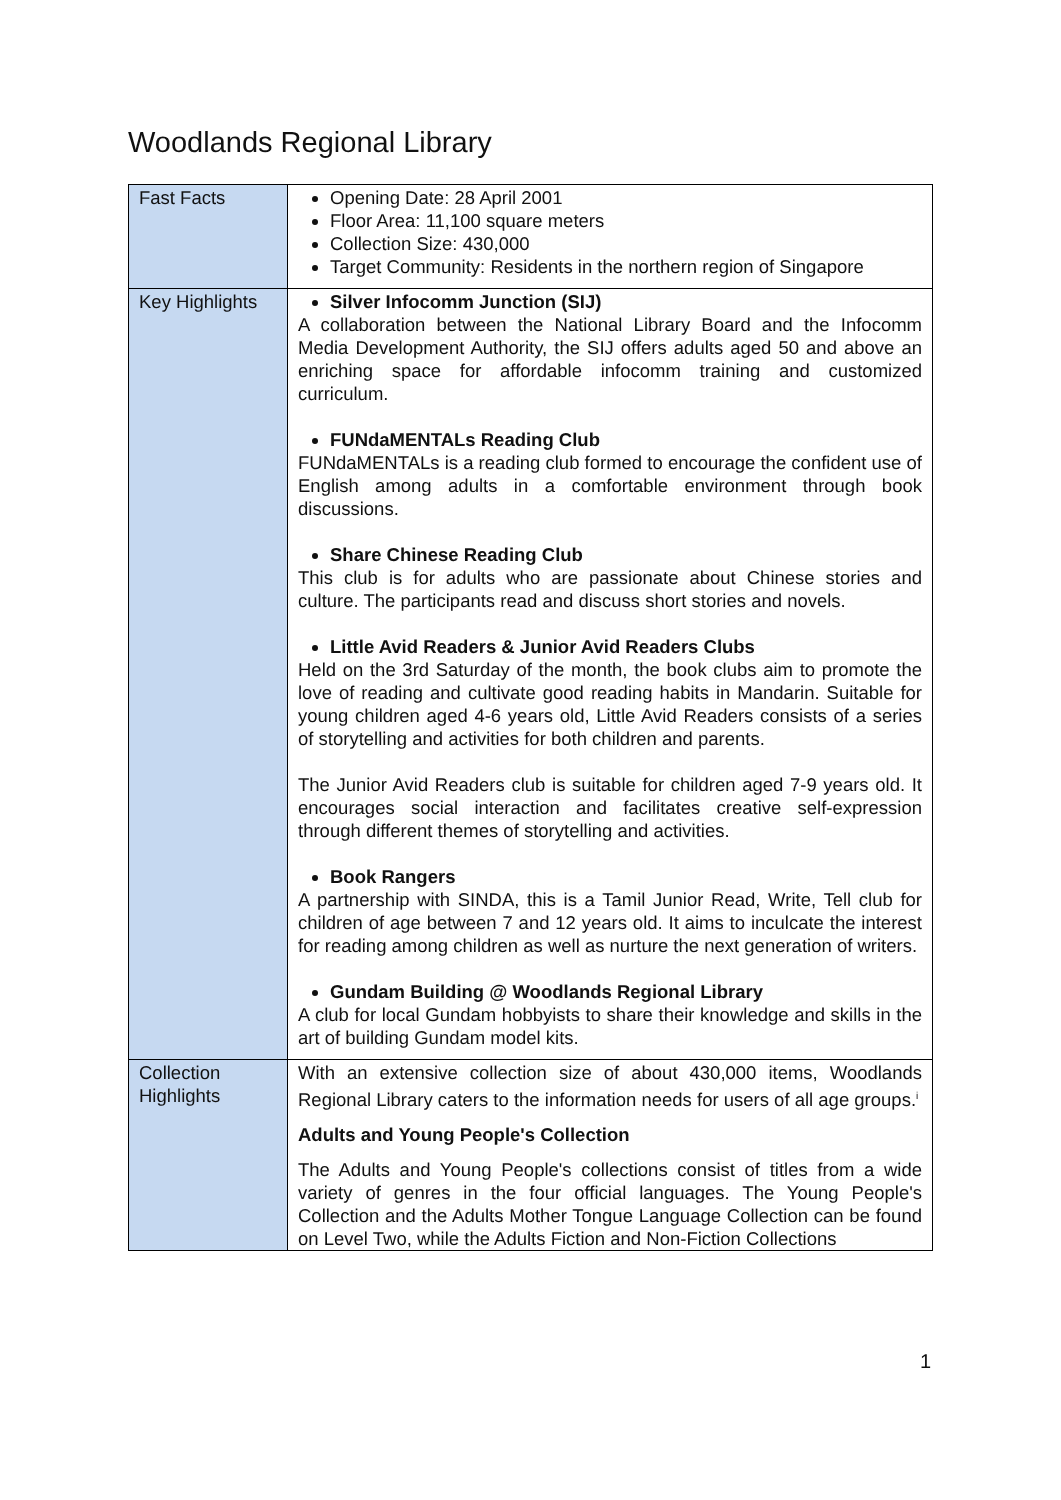Woodlands Regional Library
| Fast Facts | Opening Date: 28 April 2001 Floor Area: 11,100 square meters Collection Size: 430,000 Target Community: Residents in the northern region of Singapore |
| Key Highlights | Silver Infocomm Junction (SIJ) A collaboration between the National Library Board and the Infocomm Media Development Authority, the SIJ offers adults aged 50 and above an enriching space for affordable infocomm training and customized curriculum. FUNdaMENTALs Reading Club FUNdaMENTALs is a reading club formed to encourage the confident use of English among adults in a comfortable environment through book discussions. Share Chinese Reading Club This club is for adults who are passionate about Chinese stories and culture. The participants read and discuss short stories and novels. Little Avid Readers & Junior Avid Readers Clubs Held on the 3rd Saturday of the month, the book clubs aim to promote the love of reading and cultivate good reading habits in Mandarin. Suitable for young children aged 4-6 years old, Little Avid Readers consists of a series of storytelling and activities for both children and parents. The Junior Avid Readers club is suitable for children aged 7-9 years old. It encourages social interaction and facilitates creative self-expression through different themes of storytelling and activities. Book Rangers A partnership with SINDA, this is a Tamil Junior Read, Write, Tell club for children of age between 7 and 12 years old. It aims to inculcate the interest for reading among children as well as nurture the next generation of writers. Gundam Building @ Woodlands Regional Library A club for local Gundam hobbyists to share their knowledge and skills in the art of building Gundam model kits. |
| Collection Highlights | With an extensive collection size of about 430,000 items, Woodlands Regional Library caters to the information needs for users of all age groups.<sup>i</sup> Adults and Young People's Collection The Adults and Young People's collections consist of titles from a wide variety of genres in the four official languages. The Young People's Collection and the Adults Mother Tongue Language Collection can be found on Level Two, while the Adults Fiction and Non-Fiction Collections |
1